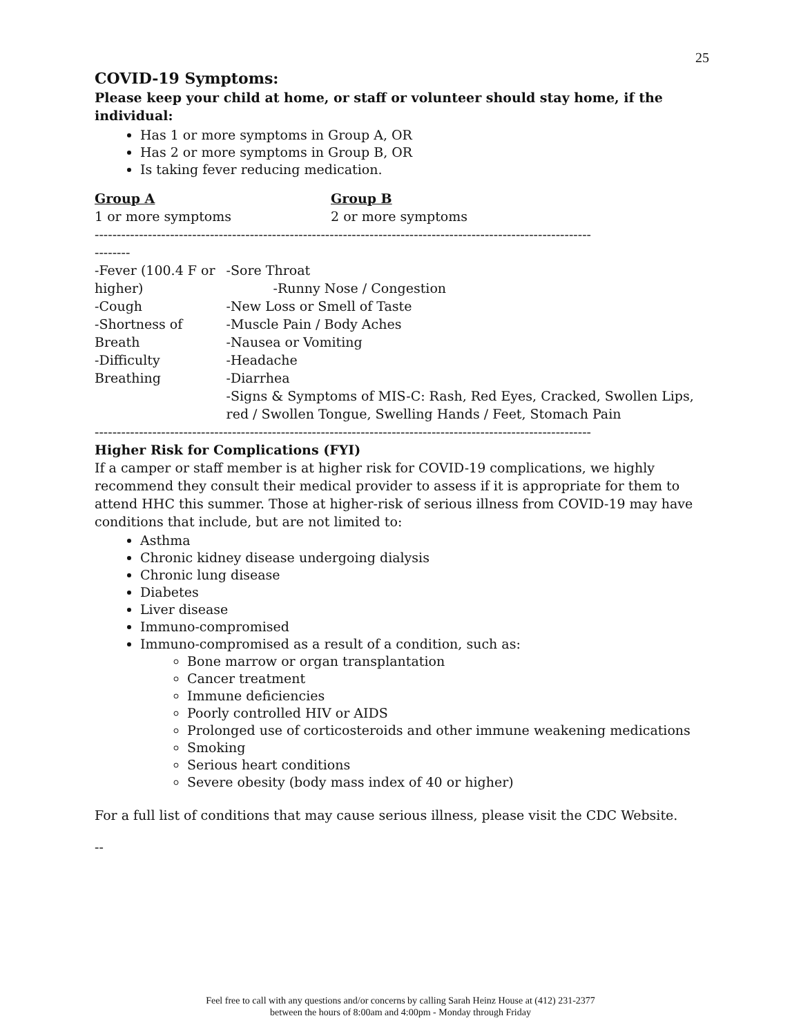25
COVID-19 Symptoms:
Please keep your child at home, or staff or volunteer should stay home, if the individual:
Has 1 or more symptoms in Group A, OR
Has 2 or more symptoms in Group B, OR
Is taking fever reducing medication.
Group A
1 or more symptoms
Group B
2 or more symptoms
----------------------------------------------------------------------------------------------------------------
--------
-Fever (100.4 F or higher)
-Cough
-Shortness of Breath
-Difficulty Breathing
-Sore Throat
-Runny Nose / Congestion
-New Loss or Smell of Taste
-Muscle Pain / Body Aches
-Nausea or Vomiting
-Headache
-Diarrhea
-Signs & Symptoms of MIS-C: Rash, Red Eyes, Cracked, Swollen Lips, red / Swollen Tongue, Swelling Hands / Feet, Stomach Pain
----------------------------------------------------------------------------------------------------------------
Higher Risk for Complications (FYI)
If a camper or staff member is at higher risk for COVID-19 complications, we highly recommend they consult their medical provider to assess if it is appropriate for them to attend HHC this summer. Those at higher-risk of serious illness from COVID-19 may have conditions that include, but are not limited to:
Asthma
Chronic kidney disease undergoing dialysis
Chronic lung disease
Diabetes
Liver disease
Immuno-compromised
Immuno-compromised as a result of a condition, such as:
Bone marrow or organ transplantation
Cancer treatment
Immune deficiencies
Poorly controlled HIV or AIDS
Prolonged use of corticosteroids and other immune weakening medications
Smoking
Serious heart conditions
Severe obesity (body mass index of 40 or higher)
For a full list of conditions that may cause serious illness, please visit the CDC Website.
--
Feel free to call with any questions and/or concerns by calling Sarah Heinz House at (412) 231-2377
between the hours of 8:00am and 4:00pm - Monday through Friday